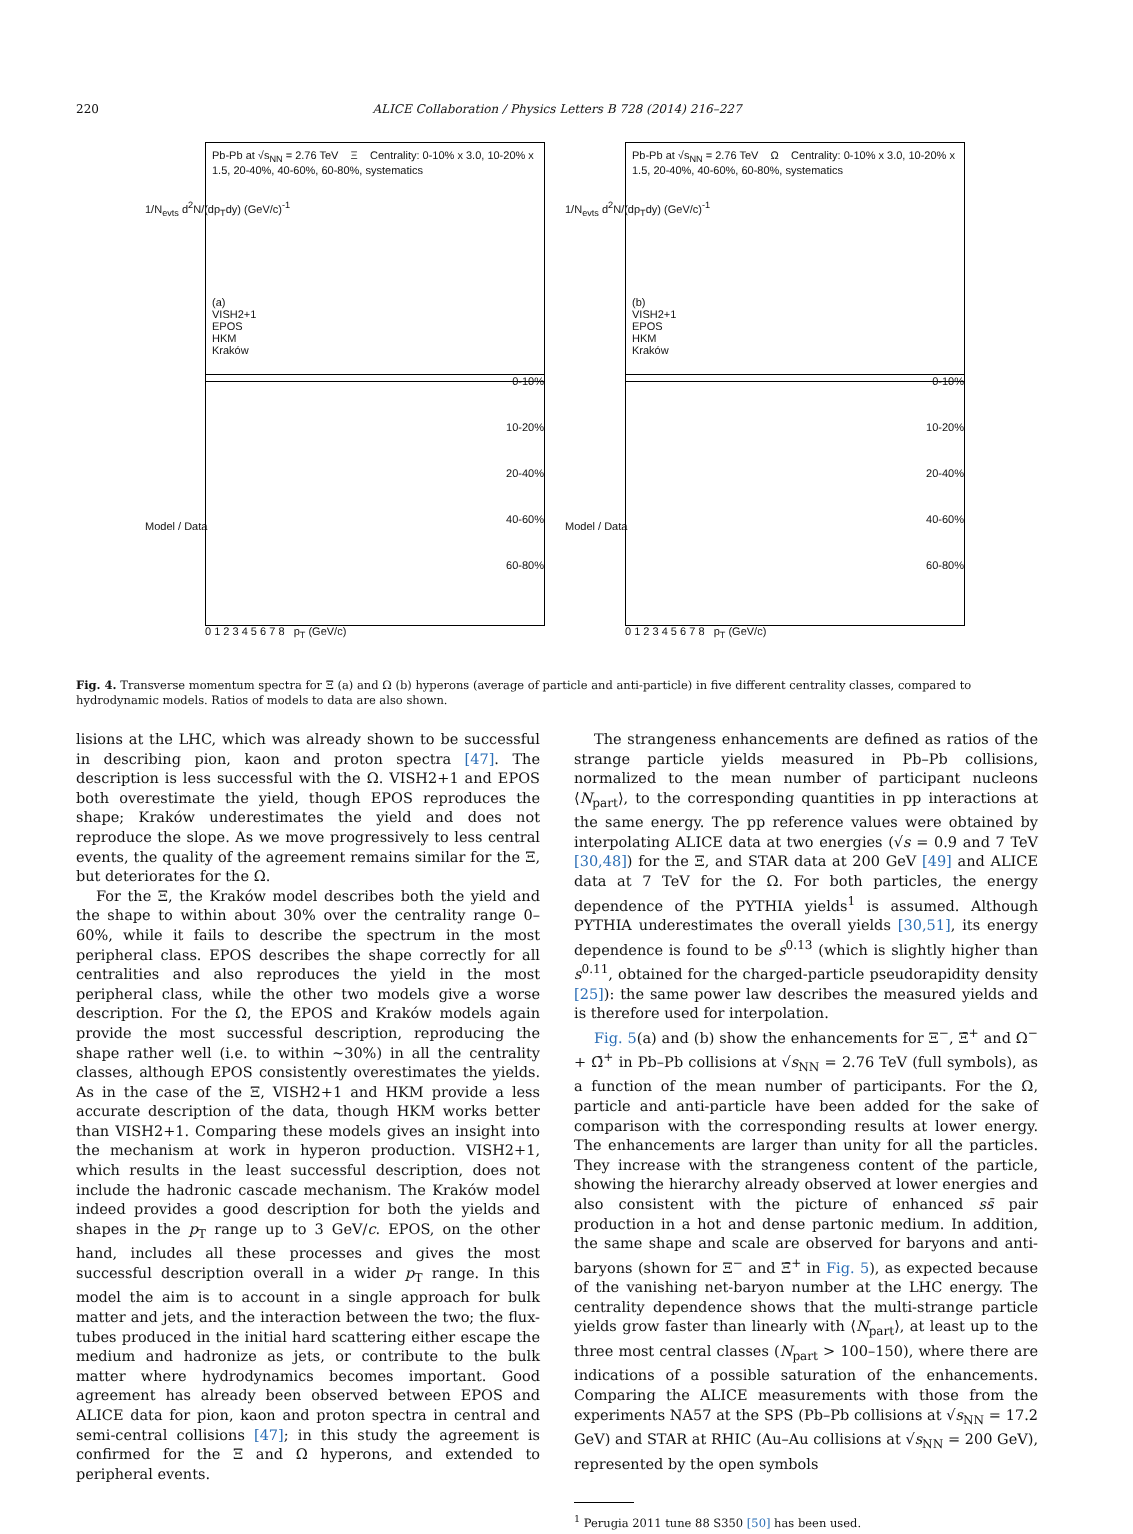220 ALICE Collaboration / Physics Letters B 728 (2014) 216–227
Pb-Pb at √s<sub>NN</sub> = 2.76 TeV Ξ Centrality: 0-10% x 3.0, 10-20% x 1.5, 20-40%, 40-60%, 60-80%, systematics
(a)
VISH2+1
EPOS
HKM
Kraków
1/N<sub>evts</sub> d<sup>2</sup>N/(dp<sub>T</sub>dy) (GeV/c)<sup>-1</sup>
Model / Data
0-10%
10-20%
20-40%
40-60%
60-80%
0 1 2 3 4 5 6 7 8 p<sub>T</sub> (GeV/c)
Pb-Pb at √s<sub>NN</sub> = 2.76 TeV Ω Centrality: 0-10% x 3.0, 10-20% x 1.5, 20-40%, 40-60%, 60-80%, systematics
(b)
VISH2+1
EPOS
HKM
Kraków
1/N<sub>evts</sub> d<sup>2</sup>N/(dp<sub>T</sub>dy) (GeV/c)<sup>-1</sup>
Model / Data
0-10%
10-20%
20-40%
40-60%
60-80%
0 1 2 3 4 5 6 7 8 p<sub>T</sub> (GeV/c)
Fig. 4. Transverse momentum spectra for Ξ (a) and Ω (b) hyperons (average of particle and anti-particle) in five different centrality classes, compared to hydrodynamic models. Ratios of models to data are also shown.
lisions at the LHC, which was already shown to be successful in describing pion, kaon and proton spectra [47]. The description is less successful with the Ω. VISH2+1 and EPOS both overestimate the yield, though EPOS reproduces the shape; Kraków underestimates the yield and does not reproduce the slope. As we move progressively to less central events, the quality of the agreement remains similar for the Ξ, but deteriorates for the Ω.
For the Ξ, the Kraków model describes both the yield and the shape to within about 30% over the centrality range 0–60%, while it fails to describe the spectrum in the most peripheral class. EPOS describes the shape correctly for all centralities and also reproduces the yield in the most peripheral class, while the other two models give a worse description. For the Ω, the EPOS and Kraków models again provide the most successful description, reproducing the shape rather well (i.e. to within ∼30%) in all the centrality classes, although EPOS consistently overestimates the yields. As in the case of the Ξ, VISH2+1 and HKM provide a less accurate description of the data, though HKM works better than VISH2+1. Comparing these models gives an insight into the mechanism at work in hyperon production. VISH2+1, which results in the least successful description, does not include the hadronic cascade mechanism. The Kraków model indeed provides a good description for both the yields and shapes in the p<sub>T</sub> range up to 3 GeV/c. EPOS, on the other hand, includes all these processes and gives the most successful description overall in a wider p<sub>T</sub> range. In this model the aim is to account in a single approach for bulk matter and jets, and the interaction between the two; the flux-tubes produced in the initial hard scattering either escape the medium and hadronize as jets, or contribute to the bulk matter where hydrodynamics becomes important. Good agreement has already been observed between EPOS and ALICE data for pion, kaon and proton spectra in central and semi-central collisions [47]; in this study the agreement is confirmed for the Ξ and Ω hyperons, and extended to peripheral events.
The strangeness enhancements are defined as ratios of the strange particle yields measured in Pb–Pb collisions, normalized to the mean number of participant nucleons ⟨N<sub>part</sub>⟩, to the corresponding quantities in pp interactions at the same energy. The pp reference values were obtained by interpolating ALICE data at two energies (√s = 0.9 and 7 TeV [30,48]) for the Ξ, and STAR data at 200 GeV [49] and ALICE data at 7 TeV for the Ω. For both particles, the energy dependence of the PYTHIA yields<sup>1</sup> is assumed. Although PYTHIA underestimates the overall yields [30,51], its energy dependence is found to be s<sup>0.13</sup> (which is slightly higher than s<sup>0.11</sup>, obtained for the charged-particle pseudorapidity density [25]): the same power law describes the measured yields and is therefore used for interpolation.
Fig. 5(a) and (b) show the enhancements for Ξ<sup>−</sup>, Ξ̄<sup>+</sup> and Ω<sup>−</sup> + Ω̄<sup>+</sup> in Pb–Pb collisions at √s<sub>NN</sub> = 2.76 TeV (full symbols), as a function of the mean number of participants. For the Ω, particle and anti-particle have been added for the sake of comparison with the corresponding results at lower energy. The enhancements are larger than unity for all the particles. They increase with the strangeness content of the particle, showing the hierarchy already observed at lower energies and also consistent with the picture of enhanced ss̄ pair production in a hot and dense partonic medium. In addition, the same shape and scale are observed for baryons and anti-baryons (shown for Ξ<sup>−</sup> and Ξ̄<sup>+</sup> in Fig. 5), as expected because of the vanishing net-baryon number at the LHC energy. The centrality dependence shows that the multi-strange particle yields grow faster than linearly with ⟨N<sub>part</sub>⟩, at least up to the three most central classes (N<sub>part</sub> > 100–150), where there are indications of a possible saturation of the enhancements. Comparing the ALICE measurements with those from the experiments NA57 at the SPS (Pb–Pb collisions at √s<sub>NN</sub> = 17.2 GeV) and STAR at RHIC (Au–Au collisions at √s<sub>NN</sub> = 200 GeV), represented by the open symbols
<sup>1</sup> Perugia 2011 tune 88 S350 [50] has been used.